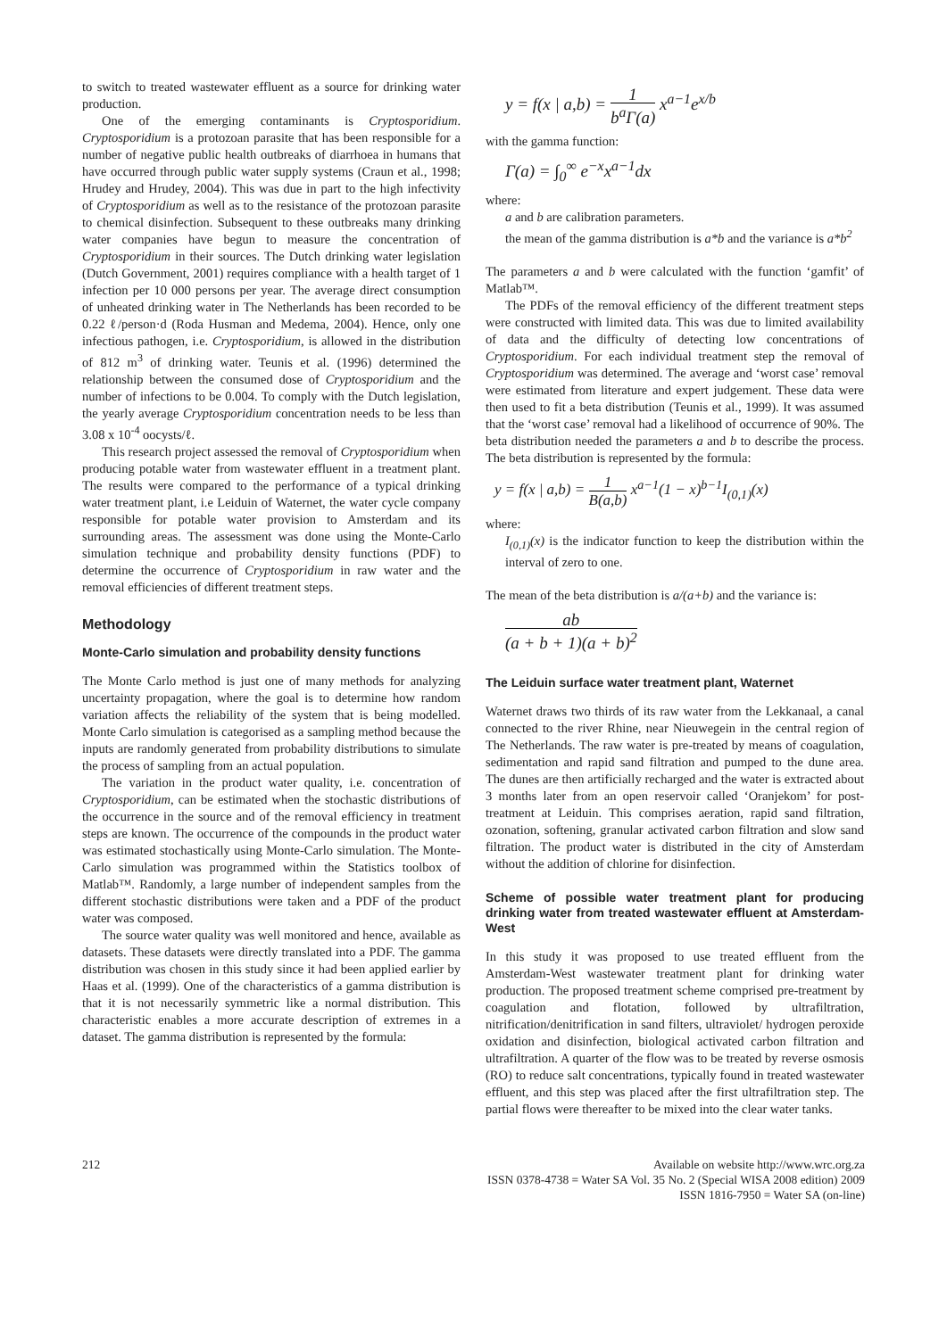to switch to treated wastewater effluent as a source for drinking water production.
One of the emerging contaminants is Cryptosporidium. Cryptosporidium is a protozoan parasite that has been responsible for a number of negative public health outbreaks of diarrhoea in humans that have occurred through public water supply systems (Craun et al., 1998; Hrudey and Hrudey, 2004). This was due in part to the high infectivity of Cryptosporidium as well as to the resistance of the protozoan parasite to chemical disinfection. Subsequent to these outbreaks many drinking water companies have begun to measure the concentration of Cryptosporidium in their sources. The Dutch drinking water legislation (Dutch Government, 2001) requires compliance with a health target of 1 infection per 10 000 persons per year. The average direct consumption of unheated drinking water in The Netherlands has been recorded to be 0.22 ℓ/person·d (Roda Husman and Medema, 2004). Hence, only one infectious pathogen, i.e. Cryptosporidium, is allowed in the distribution of 812 m<sup>3</sup> of drinking water. Teunis et al. (1996) determined the relationship between the consumed dose of Cryptosporidium and the number of infections to be 0.004. To comply with the Dutch legislation, the yearly average Cryptosporidium concentration needs to be less than 3.08 x 10<sup>-4</sup> oocysts/ℓ.
This research project assessed the removal of Cryptosporidium when producing potable water from wastewater effluent in a treatment plant. The results were compared to the performance of a typical drinking water treatment plant, i.e Leiduin of Waternet, the water cycle company responsible for potable water provision to Amsterdam and its surrounding areas. The assessment was done using the Monte-Carlo simulation technique and probability density functions (PDF) to determine the occurrence of Cryptosporidium in raw water and the removal efficiencies of different treatment steps.
Methodology
Monte-Carlo simulation and probability density functions
The Monte Carlo method is just one of many methods for analyzing uncertainty propagation, where the goal is to determine how random variation affects the reliability of the system that is being modelled. Monte Carlo simulation is categorised as a sampling method because the inputs are randomly generated from probability distributions to simulate the process of sampling from an actual population.
The variation in the product water quality, i.e. concentration of Cryptosporidium, can be estimated when the stochastic distributions of the occurrence in the source and of the removal efficiency in treatment steps are known. The occurrence of the compounds in the product water was estimated stochastically using Monte-Carlo simulation. The Monte-Carlo simulation was programmed within the Statistics toolbox of Matlab™. Randomly, a large number of independent samples from the different stochastic distributions were taken and a PDF of the product water was composed.
The source water quality was well monitored and hence, available as datasets. These datasets were directly translated into a PDF. The gamma distribution was chosen in this study since it had been applied earlier by Haas et al. (1999). One of the characteristics of a gamma distribution is that it is not necessarily symmetric like a normal distribution. This characteristic enables a more accurate description of extremes in a dataset. The gamma distribution is represented by the formula:
y = f(x | a,b) = 1 b<sup>a</sup>Γ(a) x<sup>a−1</sup>e<sup>x/b</sup>
with the gamma function:
Γ(a) = ∫<sub>0</sub><sup>∞</sup> e<sup>−x</sup>x<sup>a−1</sup>dx
where:
a and b are calibration parameters.
the mean of the gamma distribution is a*b and the variance is a*b<sup>2</sup>
The parameters a and b were calculated with the function ‘gamfit’ of Matlab™.
The PDFs of the removal efficiency of the different treatment steps were constructed with limited data. This was due to limited availability of data and the difficulty of detecting low concentrations of Cryptosporidium. For each individual treatment step the removal of Cryptosporidium was determined. The average and ‘worst case’ removal were estimated from literature and expert judgement. These data were then used to fit a beta distribution (Teunis et al., 1999). It was assumed that the ‘worst case’ removal had a likelihood of occurrence of 90%. The beta distribution needed the parameters a and b to describe the process. The beta distribution is represented by the formula:
y = f(x | a,b) = 1 B(a,b) x<sup>a−1</sup>(1 − x)<sup>b−1</sup>I<sub>(0,1)</sub>(x)
where:
I<sub>(0,1)</sub>(x) is the indicator function to keep the distribution within the interval of zero to one.
The mean of the beta distribution is a/(a+b) and the variance is:
ab (a + b + 1)(a + b)<sup>2</sup>
The Leiduin surface water treatment plant, Waternet
Waternet draws two thirds of its raw water from the Lekkanaal, a canal connected to the river Rhine, near Nieuwegein in the central region of The Netherlands. The raw water is pre-treated by means of coagulation, sedimentation and rapid sand filtration and pumped to the dune area. The dunes are then artificially recharged and the water is extracted about 3 months later from an open reservoir called ‘Oranjekom’ for post-treatment at Leiduin. This comprises aeration, rapid sand filtration, ozonation, softening, granular activated carbon filtration and slow sand filtration. The product water is distributed in the city of Amsterdam without the addition of chlorine for disinfection.
Scheme of possible water treatment plant for producing drinking water from treated wastewater effluent at Amsterdam-West
In this study it was proposed to use treated effluent from the Amsterdam-West wastewater treatment plant for drinking water production. The proposed treatment scheme comprised pre-treatment by coagulation and flotation, followed by ultrafiltration, nitrification/denitrification in sand filters, ultraviolet/ hydrogen peroxide oxidation and disinfection, biological activated carbon filtration and ultrafiltration. A quarter of the flow was to be treated by reverse osmosis (RO) to reduce salt concentrations, typically found in treated wastewater effluent, and this step was placed after the first ultrafiltration step. The partial flows were thereafter to be mixed into the clear water tanks.
212 Available on website http://www.wrc.org.za
ISSN 0378-4738 = Water SA Vol. 35 No. 2 (Special WISA 2008 edition) 2009
ISSN 1816-7950 = Water SA (on-line)